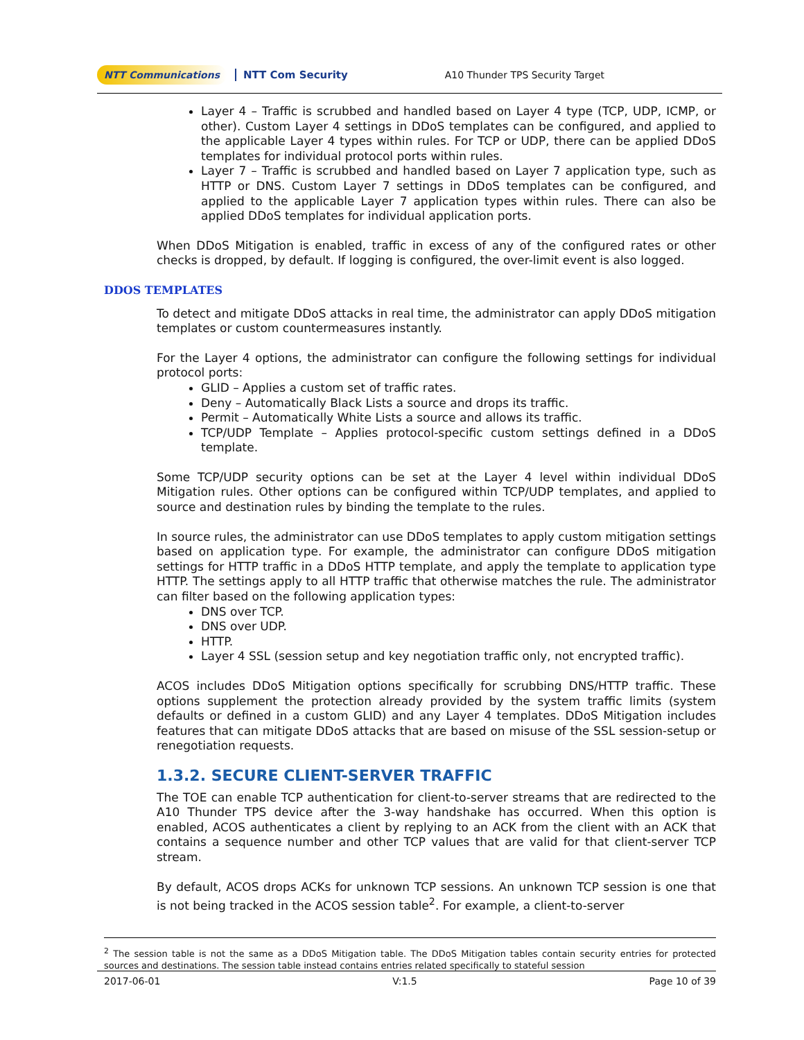NTT Communications NTT Com Security A10 Thunder TPS Security Target
Layer 4 – Traffic is scrubbed and handled based on Layer 4 type (TCP, UDP, ICMP, or other). Custom Layer 4 settings in DDoS templates can be configured, and applied to the applicable Layer 4 types within rules. For TCP or UDP, there can be applied DDoS templates for individual protocol ports within rules.
Layer 7 – Traffic is scrubbed and handled based on Layer 7 application type, such as HTTP or DNS. Custom Layer 7 settings in DDoS templates can be configured, and applied to the applicable Layer 7 application types within rules. There can also be applied DDoS templates for individual application ports.
When DDoS Mitigation is enabled, traffic in excess of any of the configured rates or other checks is dropped, by default. If logging is configured, the over-limit event is also logged.
DDOS TEMPLATES
To detect and mitigate DDoS attacks in real time, the administrator can apply DDoS mitigation templates or custom countermeasures instantly.
For the Layer 4 options, the administrator can configure the following settings for individual protocol ports:
GLID – Applies a custom set of traffic rates.
Deny – Automatically Black Lists a source and drops its traffic.
Permit – Automatically White Lists a source and allows its traffic.
TCP/UDP Template – Applies protocol-specific custom settings defined in a DDoS template.
Some TCP/UDP security options can be set at the Layer 4 level within individual DDoS Mitigation rules. Other options can be configured within TCP/UDP templates, and applied to source and destination rules by binding the template to the rules.
In source rules, the administrator can use DDoS templates to apply custom mitigation settings based on application type. For example, the administrator can configure DDoS mitigation settings for HTTP traffic in a DDoS HTTP template, and apply the template to application type HTTP. The settings apply to all HTTP traffic that otherwise matches the rule. The administrator can filter based on the following application types:
DNS over TCP.
DNS over UDP.
HTTP.
Layer 4 SSL (session setup and key negotiation traffic only, not encrypted traffic).
ACOS includes DDoS Mitigation options specifically for scrubbing DNS/HTTP traffic. These options supplement the protection already provided by the system traffic limits (system defaults or defined in a custom GLID) and any Layer 4 templates. DDoS Mitigation includes features that can mitigate DDoS attacks that are based on misuse of the SSL session-setup or renegotiation requests.
1.3.2. SECURE CLIENT-SERVER TRAFFIC
The TOE can enable TCP authentication for client-to-server streams that are redirected to the A10 Thunder TPS device after the 3-way handshake has occurred. When this option is enabled, ACOS authenticates a client by replying to an ACK from the client with an ACK that contains a sequence number and other TCP values that are valid for that client-server TCP stream.
By default, ACOS drops ACKs for unknown TCP sessions. An unknown TCP session is one that is not being tracked in the ACOS session table<sup>2</sup>. For example, a client-to-server
<sup>2</sup> The session table is not the same as a DDoS Mitigation table. The DDoS Mitigation tables contain security entries for protected sources and destinations. The session table instead contains entries related specifically to stateful session
2017-06-01 V:1.5 Page 10 of 39